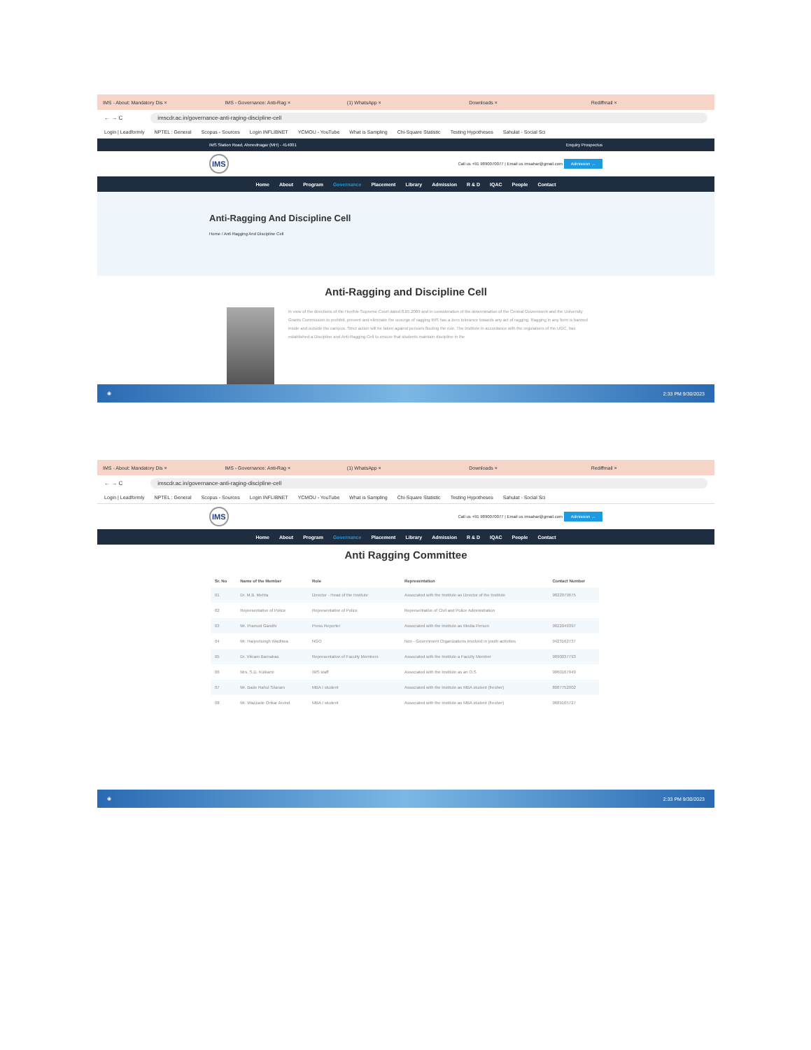IMS - About: Mandatory Dis × IMS - Governance: Anti-Rag × (1) WhatsApp × Downloads × Rediffmail ×
← → C
imscdr.ac.in/governance-anti-raging-discipline-cell
Login | Leadformly NPTEL : General Scopus - Sources Login INFLIBNET YCMOU - YouTube What is Sampling Chi-Square Statistic Testing Hypotheses Sahulat - Social Sci
IMS Station Road, Ahmednagar (MH) - 414001 Enquiry Prospectus
IMS Call us +91 9890070077 | Email us imsahar@gmail.com Admission →
Home About Program Governance Placement Library Admission R & D IQAC People Contact
Anti-Ragging And Discipline Cell
Home / Anti Ragging And Discipline Cell
Anti-Ragging and Discipline Cell
In view of the directions of the Hon'ble Supreme Court dated 8.05.2009 and in consideration of the determination of the Central Government and the University Grants Commission to prohibit, prevent and eliminate the scourge of ragging IMS has a zero tolerance towards any act of ragging. Ragging in any form is banned inside and outside the campus. Strict action will be taken against persons flouting the rule. The Institute in accordance with the regulations of the UGC, has established a Discipline and Anti-Ragging Cell to ensure that students maintain discipline in the
◉ 2:33 PM 9/30/2023
IMS - About: Mandatory Dis × IMS - Governance: Anti-Rag × (1) WhatsApp × Downloads × Rediffmail ×
← → C
imscdr.ac.in/governance-anti-raging-discipline-cell
Login | Leadformly NPTEL : General Scopus - Sources Login INFLIBNET YCMOU - YouTube What is Sampling Chi-Square Statistic Testing Hypotheses Sahulat - Social Sci
IMS Call us +91 9890070077 | Email us imsahar@gmail.com Admission →
Home About Program Governance Placement Library Admission R & D IQAC People Contact
Anti Ragging Committee
| Sr. No | Name of the Member | Role | Representation | Contact Number |
| --- | --- | --- | --- | --- |
| 01 | Dr. M.B. Mehta | Director - Head of the Institute | Associated with the Institute as Director of the Institute | 9822079675 |
| 02 | Representative of Police | Representative of Police | Representative of Civil and Police Administration | |
| 03 | Mr. Pramod Gandhi | Press Reporter | Associated with the Institute as Media Person | 9822049397 |
| 04 | Mr. Harjeetsingh Wadhwa | NGO | Non - Government Organizations involved in youth activities | 9423162737 |
| 05 | Dr. Vikram Barnabas | Representative of Faculty Members | Associated with the Institute a Faculty Member | 9890037793 |
| 06 | Mrs. S.D. Kulkarni | IMS staff | Associated with the Institute as an O.S | 9860167949 |
| 07 | Mr. Bade Rahul Sitaram | MBA I student | Associated with the Institute as MBA student (fresher) | 8087752002 |
| 08 | Mr. Wazzade Onkar Arvind | MBA I student | Associated with the Institute as MBA student (fresher) | 9689165727 |
◉ 2:33 PM 9/30/2023